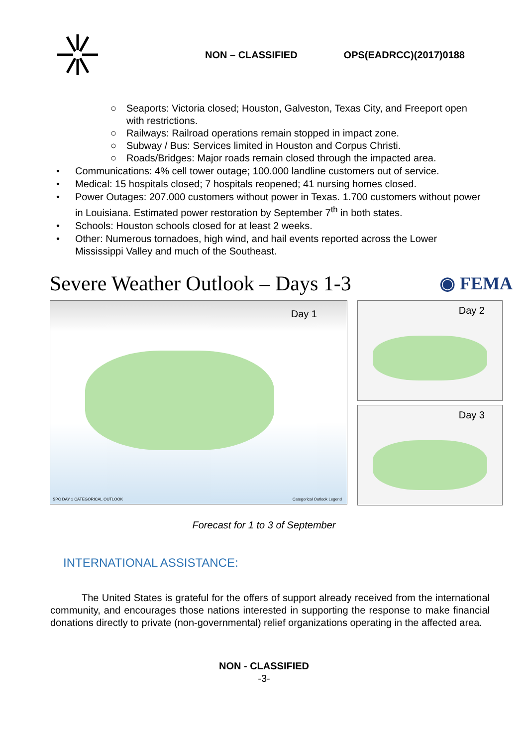NON – CLASSIFIED OPS(EADRCC)(2017)0188
○ Seaports: Victoria closed; Houston, Galveston, Texas City, and Freeport open with restrictions.
○ Railways: Railroad operations remain stopped in impact zone.
○ Subway / Bus: Services limited in Houston and Corpus Christi.
○ Roads/Bridges: Major roads remain closed through the impacted area.
• Communications: 4% cell tower outage; 100.000 landline customers out of service.
• Medical: 15 hospitals closed; 7 hospitals reopened; 41 nursing homes closed.
• Power Outages: 207.000 customers without power in Texas. 1.700 customers without power in Louisiana. Estimated power restoration by September 7<sup>th</sup> in both states.
• Schools: Houston schools closed for at least 2 weeks.
• Other: Numerous tornadoes, high wind, and hail events reported across the Lower Mississippi Valley and much of the Southeast.
Severe Weather Outlook – Days 1-3
◉ FEMA
Day 1
SPC DAY 1 CATEGORICAL OUTLOOK Categorical Outlook Legend
Day 2
Day 3
Forecast for 1 to 3 of September
INTERNATIONAL ASSISTANCE:
The United States is grateful for the offers of support already received from the international community, and encourages those nations interested in supporting the response to make financial donations directly to private (non-governmental) relief organizations operating in the affected area.
NON - CLASSIFIED
-3-